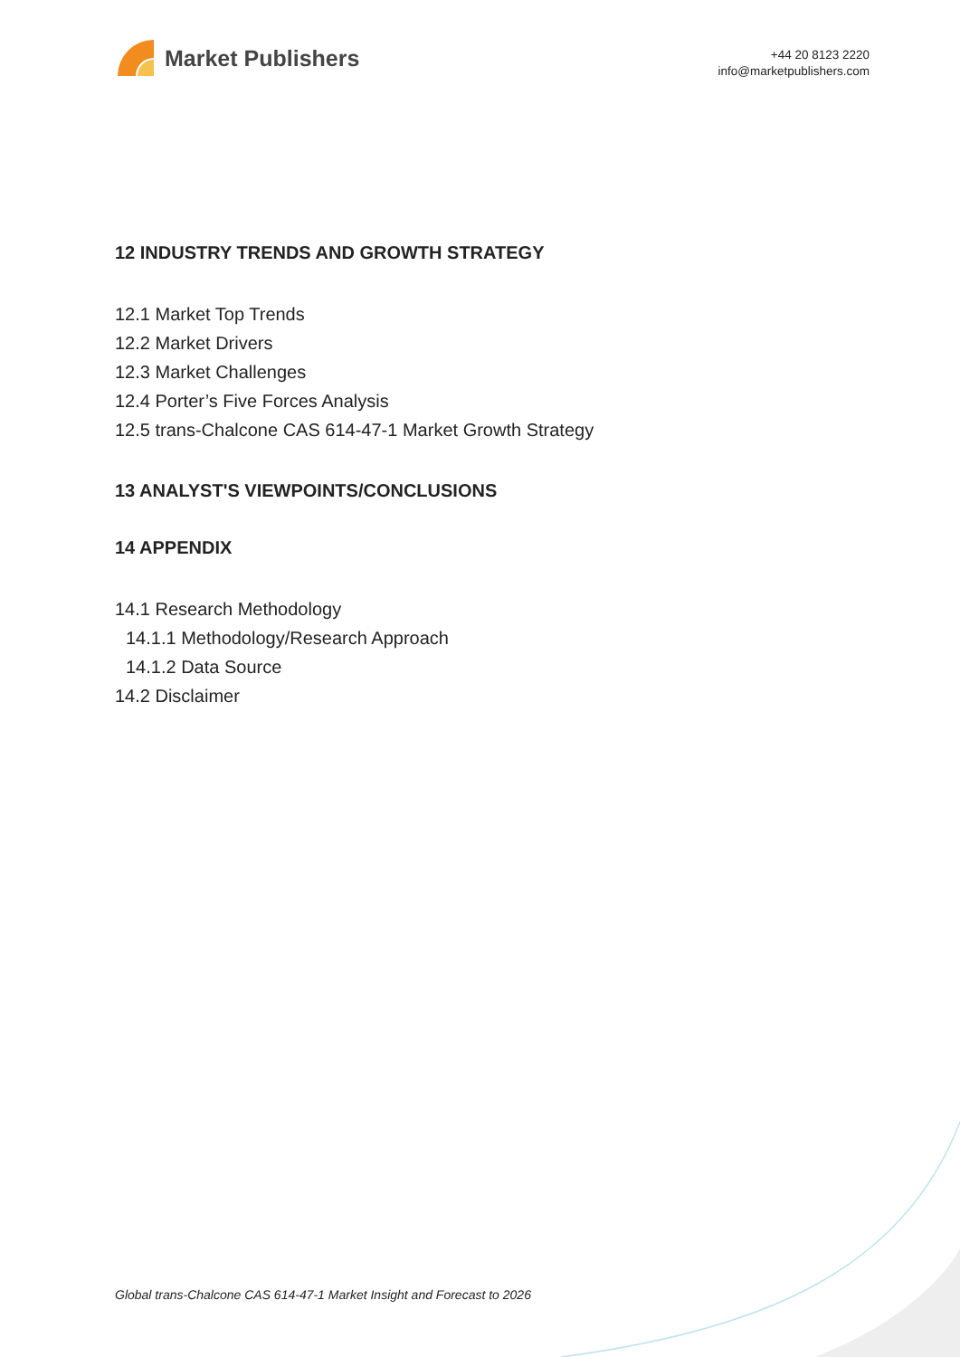Market Publishers
+44 20 8123 2220
info@marketpublishers.com
12 INDUSTRY TRENDS AND GROWTH STRATEGY
12.1 Market Top Trends
12.2 Market Drivers
12.3 Market Challenges
12.4 Porter’s Five Forces Analysis
12.5 trans-Chalcone CAS 614-47-1 Market Growth Strategy
13 ANALYST'S VIEWPOINTS/CONCLUSIONS
14 APPENDIX
14.1 Research Methodology
14.1.1 Methodology/Research Approach
14.1.2 Data Source
14.2 Disclaimer
Global trans-Chalcone CAS 614-47-1 Market Insight and Forecast to 2026